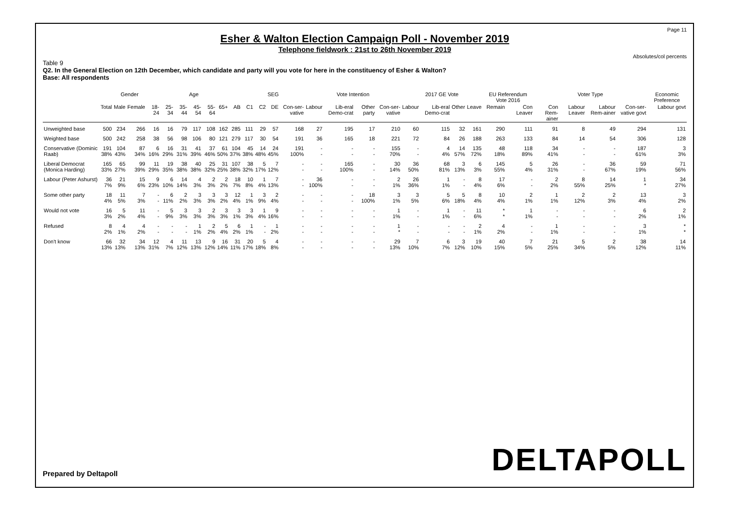Page 11
Esher & Walton Election Campaign Poll - November 2019
Telephone fieldwork : 21st to 26th November 2019
Absolutes/col percents
Table 9
Q2. In the General Election on 12th December, which candidate and party will you vote for here in the constituency of Esher & Walton?
Base: All respondents
| | | Gender | | Age | | | | | | | SEG | | | | Vote Intention | | | | 2017 GE Vote | | | | EU Referendum Vote 2016 | | Voter Type | | | | Economic Preference |
| --- | --- | --- | --- | --- | --- | --- | --- | --- | --- | --- | --- | --- | --- | --- | --- | --- | --- | --- | --- | --- | --- | --- | --- | --- | --- | --- | --- | --- | --- |
| | Total | Male | Female | 18-24 | 25-34 | 35-44 | 45-54 | 55-64 | 65+ | AB | C1 | C2 | DE | Con-ser-vative | Labour | Lib-eral Demo-crat | Other party | Con-ser-vative | Labour | Lib-eral Demo-crat | Other | Leave | Remain | Con Leaver | Con Rem-ainer | Labour Leaver | Labour Rem-ainer | Con-ser-vative govt | Labour govt |
| Unweighted base | 500 | 234 | 266 | 16 | 16 | 79 | 117 | 108 | 162 | 285 | 111 | 29 | 57 | 168 | 27 | 195 | 17 | 210 | 60 | 115 | 32 | 161 | 290 | 111 | 91 | 8 | 49 | 294 | 131 |
| Weighted base | 500 | 242 | 258 | 38 | 56 | 98 | 106 | 80 | 121 | 279 | 117 | 30 | 54 | 191 | 36 | 165 | 18 | 221 | 72 | 84 | 26 | 188 | 263 | 133 | 84 | 14 | 54 | 306 | 128 |
| Conservative (Dominic Raab) | 191 38% | 104 43% | 87 34% | 6 16% | 16 29% | 31 31% | 41 39% | 37 46% | 61 50% | 104 37% | 45 38% | 14 48% | 24 45% | 191 100% | - - | - - | - - | 155 70% | - - | 4 4% | 14 57% | 135 72% | 48 18% | 118 89% | 34 41% | - - | - - | 187 61% | 3 3% |
| Liberal Democrat (Monica Harding) | 165 33% | 65 27% | 99 39% | 11 29% | 19 35% | 38 38% | 40 38% | 25 32% | 31 25% | 107 38% | 38 32% | 5 17% | 7 12% | - - | - - | 165 100% | - - | 30 14% | 36 50% | 68 81% | 3 13% | 6 3% | 145 55% | 5 4% | 26 31% | - - | 36 67% | 59 19% | 71 56% |
| Labour (Peter Ashurst) | 36 7% | 21 9% | 15 6% | 9 23% | 6 10% | 14 14% | 4 3% | 2 3% | 2 2% | 18 7% | 10 8% | 1 4% | 7 13% | - - | 36 100% | - - | - - | 2 1% | 26 36% | 1 1% | - - | 8 4% | 17 6% | - - | 2 2% | 8 55% | 14 25% | 1 * | 34 27% |
| Some other party | 18 4% | 11 5% | 7 3% | - - | 6 11% | 2 2% | 3 3% | 3 3% | 3 2% | 12 4% | 1 1% | 3 9% | 2 4% | - - | - - | - - | 18 100% | 3 1% | 3 5% | 5 6% | 5 18% | 8 4% | 10 4% | 2 1% | 1 1% | 2 12% | 2 3% | 13 4% | 3 2% |
| Would not vote | 16 3% | 5 2% | 11 4% | - - | 5 9% | 3 3% | 3 3% | 2 3% | 3 3% | 3 1% | 3 3% | 1 4% | 9 16% | - - | - - | - - | - - | 1 1% | - - | 1 1% | - - | 11 6% | * * | 1 1% | - - | - - | - - | 6 2% | 2 1% |
| Refused | 8 2% | 4 1% | 4 2% | - - | - - | - - | 1 1% | 2 2% | 5 4% | 6 2% | 1 1% | - - | 1 2% | - - | - - | - - | - - | 1 * | - - | - - | - - | 2 1% | 4 2% | - - | 1 1% | - - | - - | 3 1% | * * |
| Don't know | 66 13% | 32 13% | 34 13% | 12 31% | 4 7% | 11 12% | 13 13% | 9 12% | 16 14% | 31 11% | 20 17% | 5 18% | 4 8% | - - | - - | - - | - - | 29 13% | 7 10% | 6 7% | 3 12% | 19 10% | 40 15% | 7 5% | 21 25% | 5 34% | 2 5% | 38 12% | 14 11% |
Prepared by Deltapoll DELTAPOLL